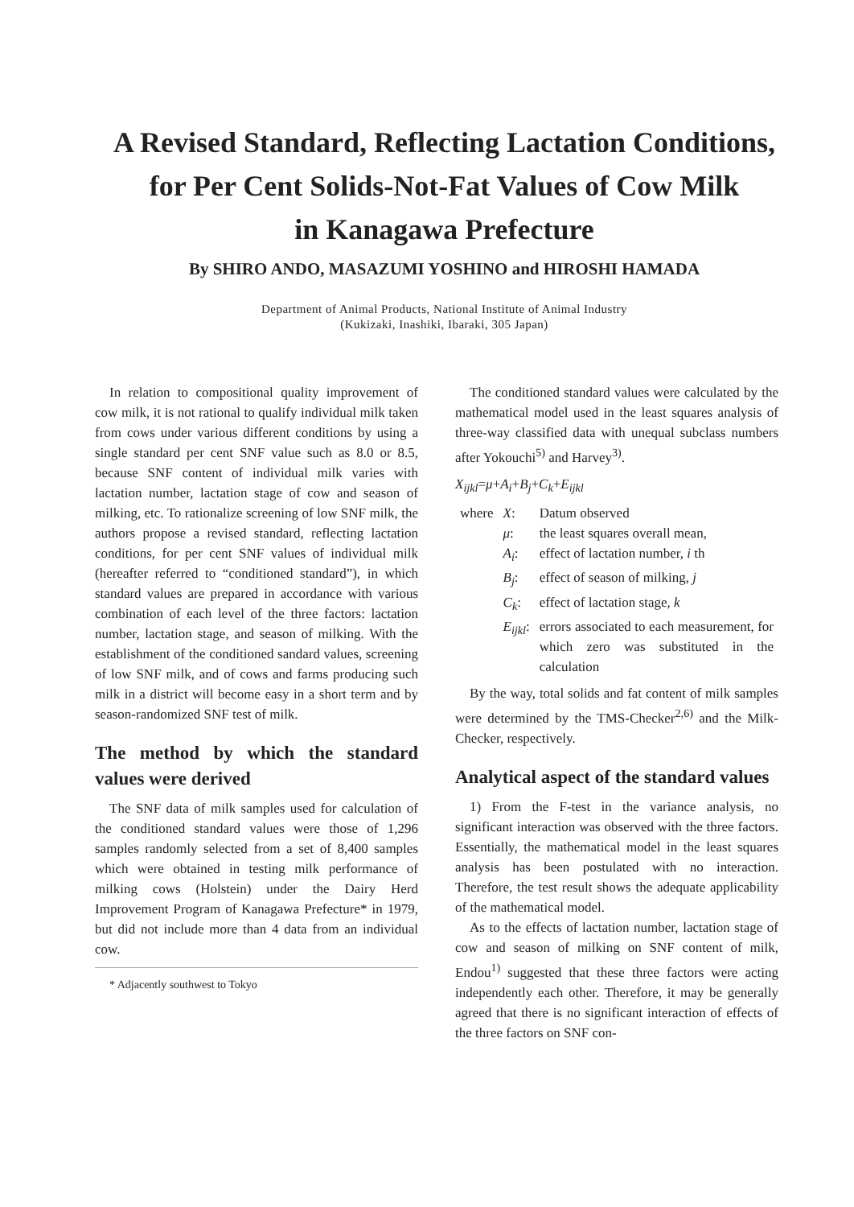A Revised Standard, Reflecting Lactation Conditions,
for Per Cent Solids-Not-Fat Values of Cow Milk
in Kanagawa Prefecture
By SHIRO ANDO, MASAZUMI YOSHINO and HIROSHI HAMADA
Department of Animal Products, National Institute of Animal Industry
(Kukizaki, Inashiki, Ibaraki, 305 Japan)
In relation to compositional quality improvement of cow milk, it is not rational to qualify individual milk taken from cows under various different conditions by using a single standard per cent SNF value such as 8.0 or 8.5, because SNF content of individual milk varies with lactation number, lactation stage of cow and season of milking, etc. To rationalize screening of low SNF milk, the authors propose a revised standard, reflecting lactation conditions, for per cent SNF values of individual milk (hereafter referred to “conditioned standard”), in which standard values are prepared in accordance with various combination of each level of the three factors: lactation number, lactation stage, and season of milking. With the establishment of the conditioned sandard values, screening of low SNF milk, and of cows and farms producing such milk in a district will become easy in a short term and by season-randomized SNF test of milk.
The method by which the standard values were derived
The SNF data of milk samples used for calculation of the conditioned standard values were those of 1,296 samples randomly selected from a set of 8,400 samples which were obtained in testing milk performance of milking cows (Holstein) under the Dairy Herd Improvement Program of Kanagawa Prefecture* in 1979, but did not include more than 4 data from an individual cow.
* Adjacently southwest to Tokyo
The conditioned standard values were calculated by the mathematical model used in the least squares analysis of three-way classified data with unequal subclass numbers after Yokouchi<sup>5)</sup> and Harvey<sup>3)</sup>.
X<sub>ijkl</sub>=μ+A<sub>i</sub>+B<sub>j</sub>+C<sub>k</sub>+E<sub>ijkl</sub>
| where | X : | Datum observed |
| | μ : | the least squares overall mean, |
| | A<sub>i</sub> : | effect of lactation number, i th |
| | B<sub>j</sub> : | effect of season of milking, j |
| | C<sub>k</sub> : | effect of lactation stage, k |
| | E<sub>ijkl</sub> : | errors associated to each measurement, for which zero was substituted in the calculation |
By the way, total solids and fat content of milk samples were determined by the TMS-Checker<sup>2,6)</sup> and the Milk-Checker, respectively.
Analytical aspect of the standard values
1) From the F-test in the variance analysis, no significant interaction was observed with the three factors. Essentially, the mathematical model in the least squares analysis has been postulated with no interaction. Therefore, the test result shows the adequate applicability of the mathematical model.
As to the effects of lactation number, lactation stage of cow and season of milking on SNF content of milk, Endou<sup>1)</sup> suggested that these three factors were acting independently each other. Therefore, it may be generally agreed that there is no significant interaction of effects of the three factors on SNF con-